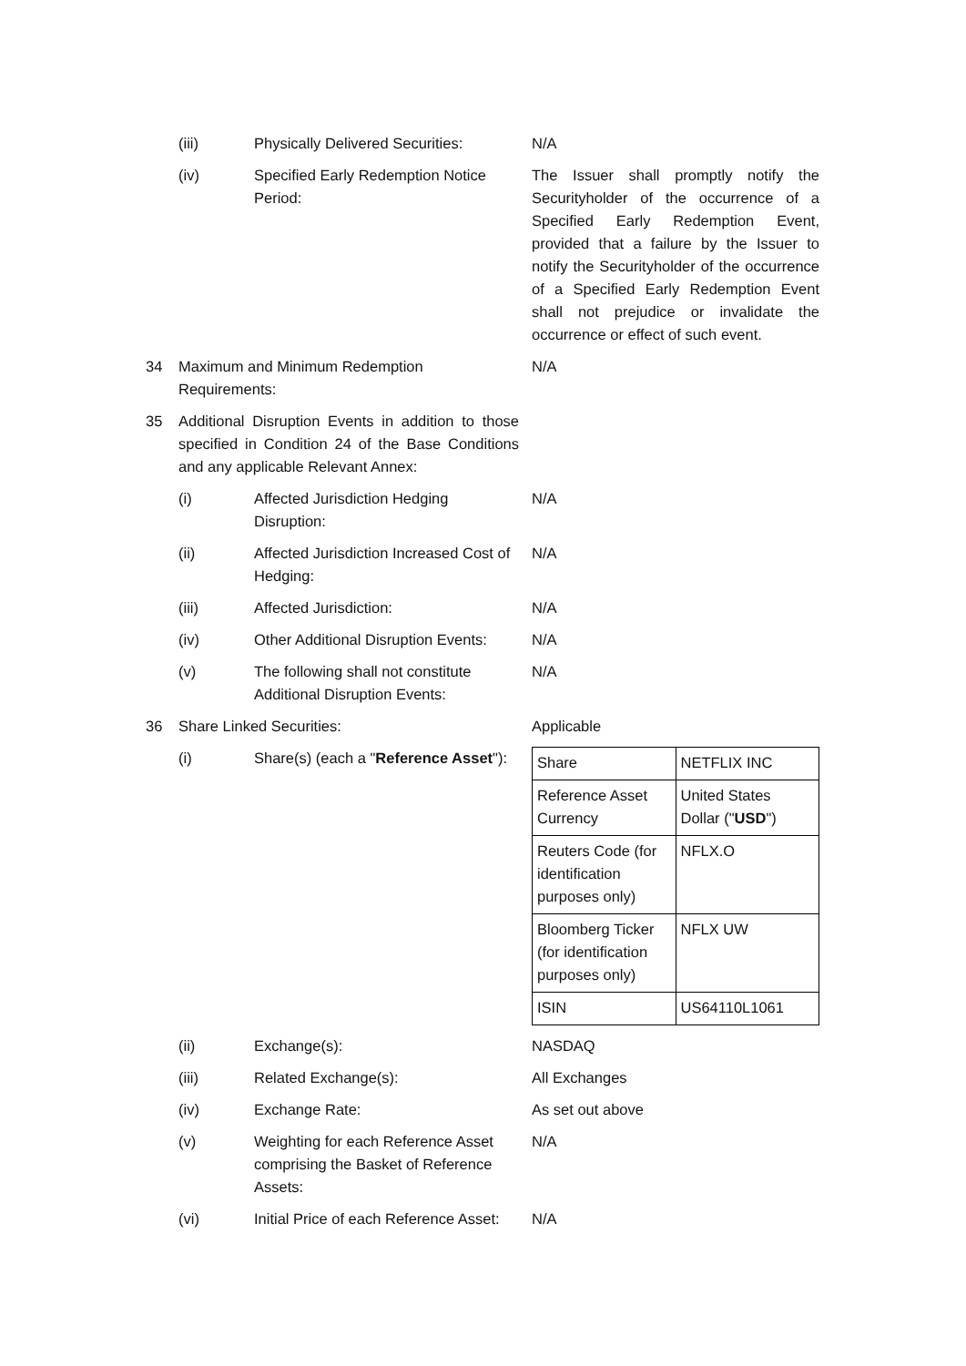(iii) Physically Delivered Securities:
N/A
(iv) Specified Early Redemption Notice Period:
The Issuer shall promptly notify the Securityholder of the occurrence of a Specified Early Redemption Event, provided that a failure by the Issuer to notify the Securityholder of the occurrence of a Specified Early Redemption Event shall not prejudice or invalidate the occurrence or effect of such event.
34 Maximum and Minimum Redemption Requirements:
N/A
35 Additional Disruption Events in addition to those specified in Condition 24 of the Base Conditions and any applicable Relevant Annex:
(i) Affected Jurisdiction Hedging Disruption:
N/A
(ii) Affected Jurisdiction Increased Cost of Hedging:
N/A
(iii) Affected Jurisdiction: N/A
(iv) Other Additional Disruption Events:
N/A
(v) The following shall not constitute Additional Disruption Events:
N/A
36 Share Linked Securities: Applicable
(i) Share(s) (each a "Reference Asset"):
| Share | NETFLIX INC |
| Reference Asset Currency | United States Dollar (" USD ") |
| Reuters Code (for identification purposes only) | NFLX.O |
| Bloomberg Ticker (for identification purposes only) | NFLX UW |
| ISIN | US64110L1061 |
(ii) Exchange(s): NASDAQ
(iii) Related Exchange(s): All Exchanges
(iv) Exchange Rate: As set out above
(v) Weighting for each Reference Asset comprising the Basket of Reference Assets:
N/A
(vi) Initial Price of each Reference Asset:
N/A